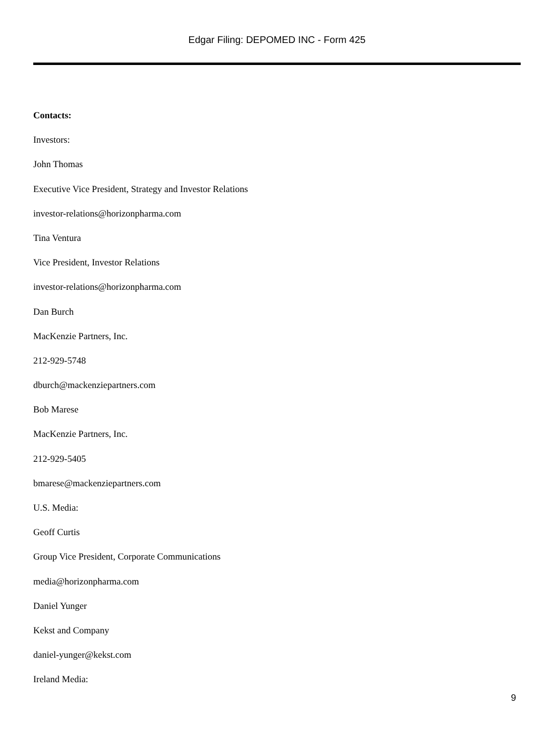Edgar Filing: DEPOMED INC - Form 425
Contacts:
Investors:
John Thomas
Executive Vice President, Strategy and Investor Relations
investor-relations@horizonpharma.com
Tina Ventura
Vice President, Investor Relations
investor-relations@horizonpharma.com
Dan Burch
MacKenzie Partners, Inc.
212-929-5748
dburch@mackenziepartners.com
Bob Marese
MacKenzie Partners, Inc.
212-929-5405
bmarese@mackenziepartners.com
U.S. Media:
Geoff Curtis
Group Vice President, Corporate Communications
media@horizonpharma.com
Daniel Yunger
Kekst and Company
daniel-yunger@kekst.com
Ireland Media:
9